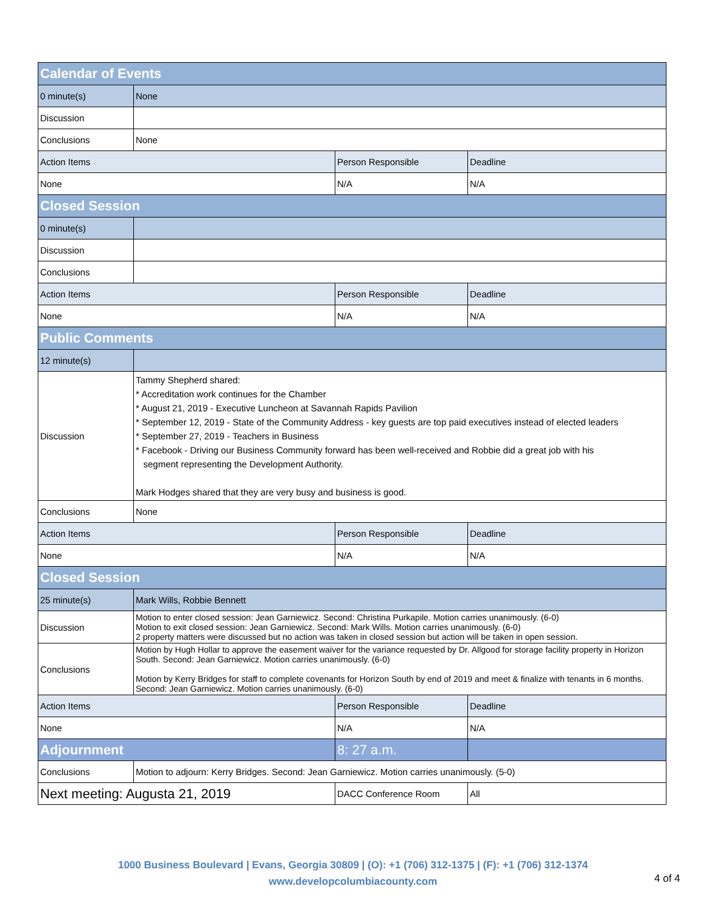| Calendar of Events | | | |
| 0 minute(s) | None | | |
| Discussion | | | |
| Conclusions | None | | |
| Action Items | | Person Responsible | Deadline |
| None | | N/A | N/A |
| Closed Session | | | |
| 0 minute(s) | | | |
| Discussion | | | |
| Conclusions | | | |
| Action Items | | Person Responsible | Deadline |
| None | | N/A | N/A |
| Public Comments | | | |
| 12 minute(s) | | | |
| Discussion | Tammy Shepherd shared: * Accreditation work continues for the Chamber * August 21, 2019 - Executive Luncheon at Savannah Rapids Pavilion * September 12, 2019 - State of the Community Address - key guests are top paid executives instead of elected leaders * September 27, 2019 - Teachers in Business * Facebook - Driving our Business Community forward has been well-received and Robbie did a great job with his segment representing the Development Authority. Mark Hodges shared that they are very busy and business is good. | | |
| Conclusions | None | | |
| Action Items | | Person Responsible | Deadline |
| None | | N/A | N/A |
| Closed Session | | | |
| 25 minute(s) | Mark Wills, Robbie Bennett | | |
| Discussion | Motion to enter closed session: Jean Garniewicz. Second: Christina Purkapile. Motion carries unanimously. (6-0) Motion to exit closed session: Jean Garniewicz. Second: Mark Wills. Motion carries unanimously. (6-0) 2 property matters were discussed but no action was taken in closed session but action will be taken in open session. | | |
| Conclusions | Motion by Hugh Hollar to approve the easement waiver for the variance requested by Dr. Allgood for storage facility property in Horizon South. Second: Jean Garniewicz. Motion carries unanimously. (6-0) Motion by Kerry Bridges for staff to complete covenants for Horizon South by end of 2019 and meet & finalize with tenants in 6 months. Second: Jean Garniewicz. Motion carries unanimously. (6-0) | | |
| Action Items | | Person Responsible | Deadline |
| None | | N/A | N/A |
| Adjournment | | 8: 27 a.m. | |
| Conclusions | Motion to adjourn: Kerry Bridges. Second: Jean Garniewicz. Motion carries unanimously. (5-0) | | |
| Next meeting: Augusta 21, 2019 | | DACC Conference Room | All |
1000 Business Boulevard | Evans, Georgia 30809 | (O): +1 (706) 312-1375 | (F): +1 (706) 312-1374
www.developcolumbiacounty.com
4 of 4